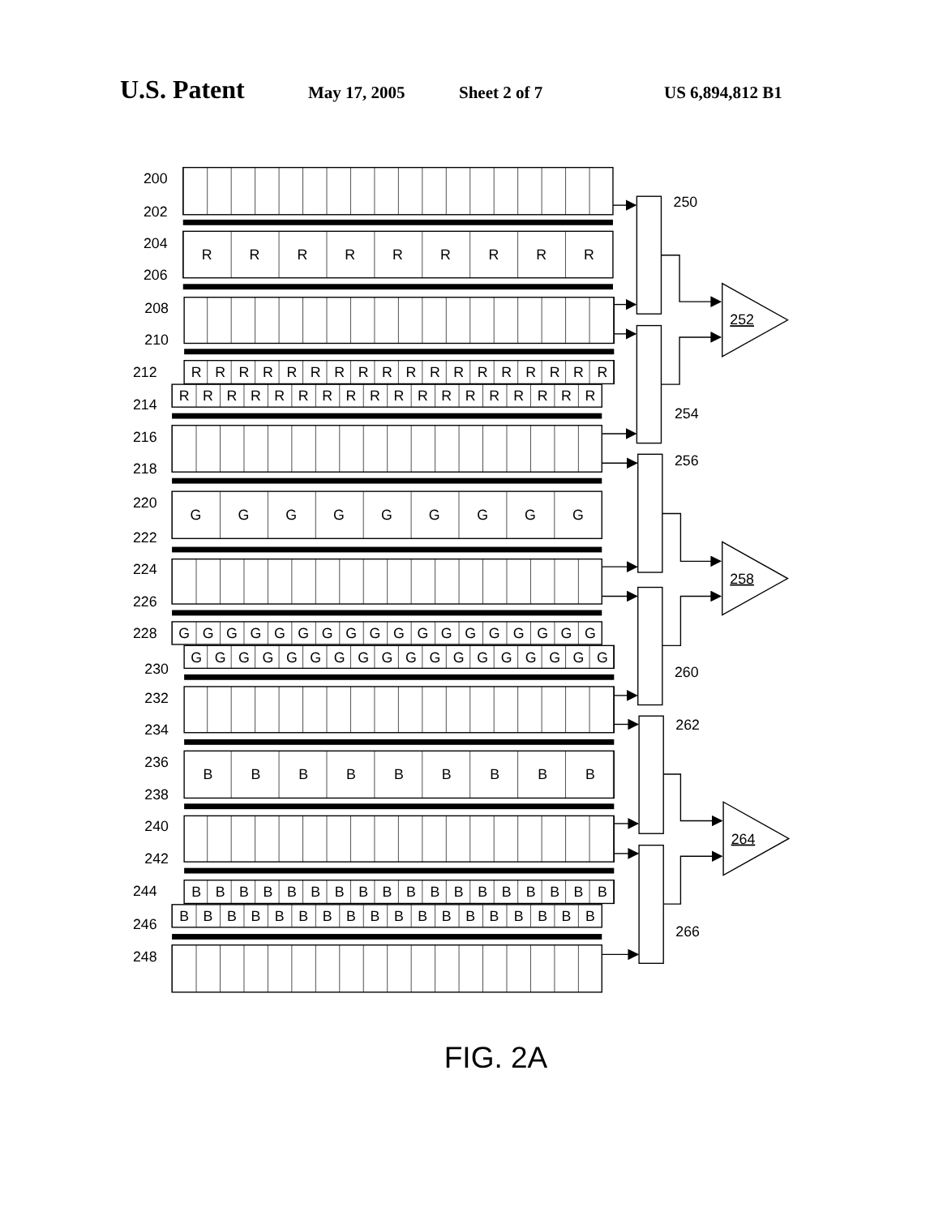U.S. Patent May 17, 2005 Sheet 2 of 7 US 6,894,812 B1
200
202
204
206
208
210
212
214
216
218
220
222
224
226
228
230
232
234
236
238
240
242
244
246
248
250
254
256
260
262
266
252
258
264
R
R
R
R
R
R
R
R
R
R
R
R
R
R
R
R
R
R
R
R
R
R
R
R
R
R
R
R
R
R
R
R
R
R
R
R
R
R
R
R
R
R
R
R
R
G
G
G
G
G
G
G
G
G
G
G
G
G
G
G
G
G
G
G
G
G
G
G
G
G
G
G
G
G
G
G
G
G
G
G
G
G
G
G
G
G
G
G
G
G
B
B
B
B
B
B
B
B
B
B
B
B
B
B
B
B
B
B
B
B
B
B
B
B
B
B
B
B
B
B
B
B
B
B
B
B
B
B
B
B
B
B
B
B
B
FIG. 2A